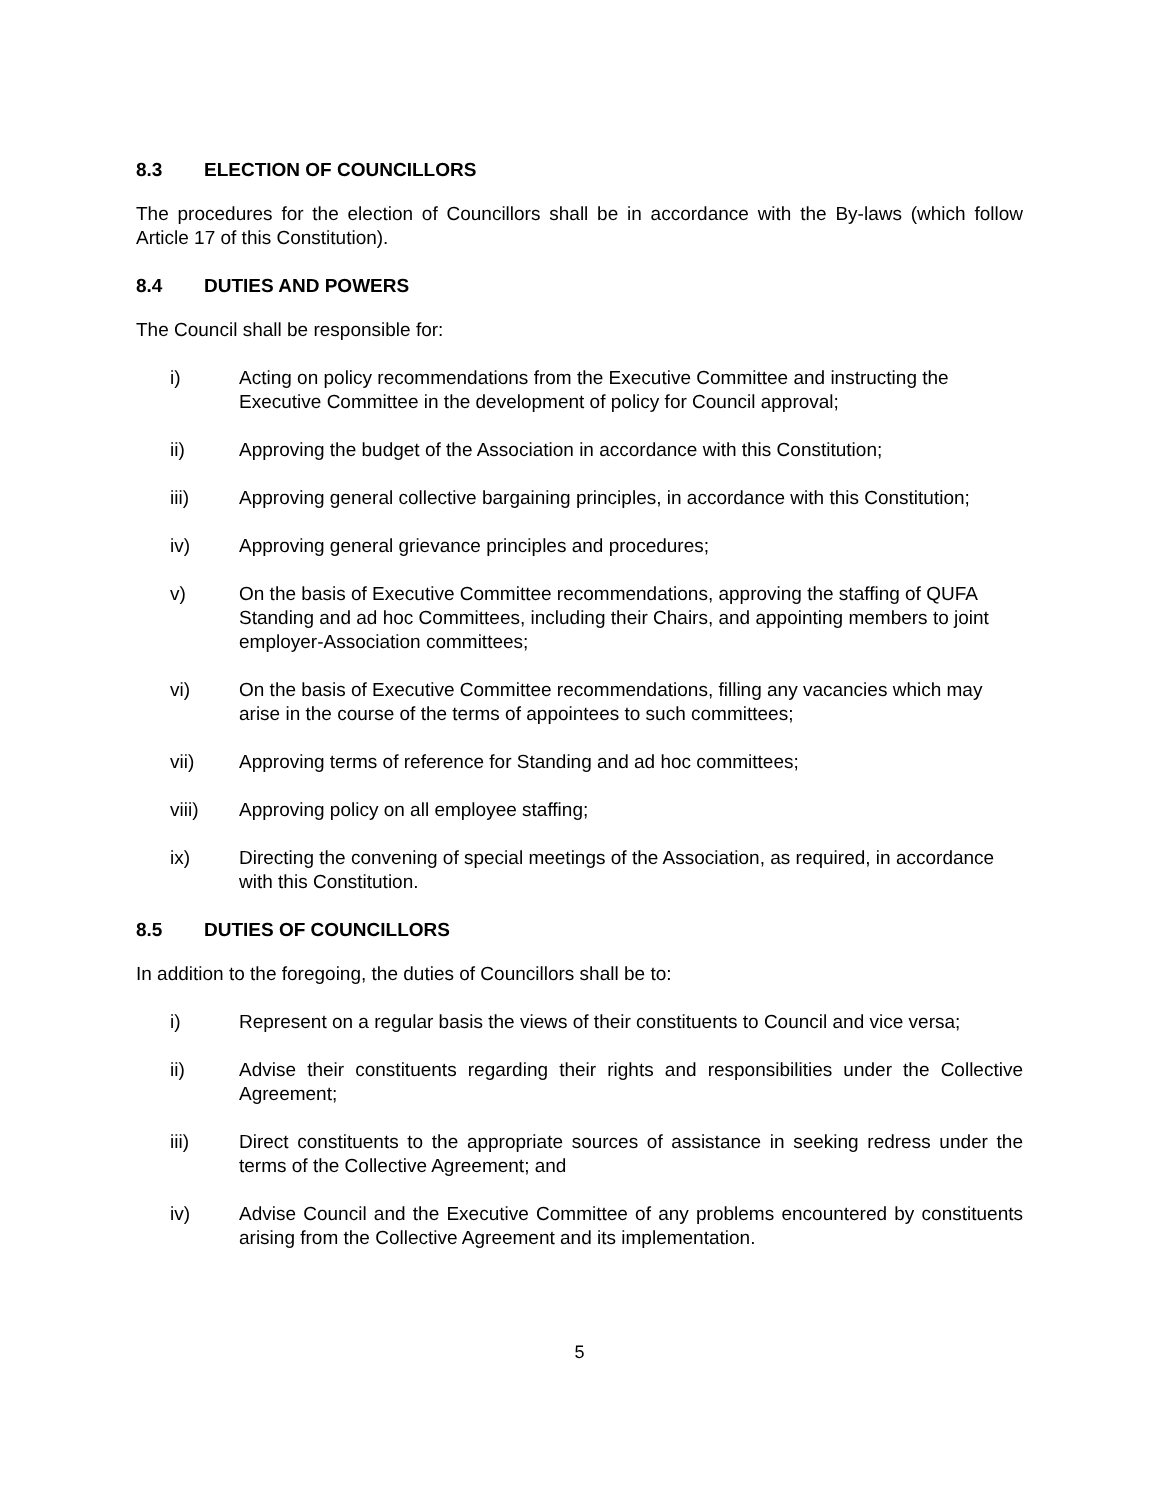8.3 ELECTION OF COUNCILLORS
The procedures for the election of Councillors shall be in accordance with the By-laws (which follow Article 17 of this Constitution).
8.4 DUTIES AND POWERS
The Council shall be responsible for:
i) Acting on policy recommendations from the Executive Committee and instructing the Executive Committee in the development of policy for Council approval;
ii) Approving the budget of the Association in accordance with this Constitution;
iii) Approving general collective bargaining principles, in accordance with this Constitution;
iv) Approving general grievance principles and procedures;
v) On the basis of Executive Committee recommendations, approving the staffing of QUFA Standing and ad hoc Committees, including their Chairs, and appointing members to joint employer-Association committees;
vi) On the basis of Executive Committee recommendations, filling any vacancies which may arise in the course of the terms of appointees to such committees;
vii) Approving terms of reference for Standing and ad hoc committees;
viii) Approving policy on all employee staffing;
ix) Directing the convening of special meetings of the Association, as required, in accordance with this Constitution.
8.5 DUTIES OF COUNCILLORS
In addition to the foregoing, the duties of Councillors shall be to:
i) Represent on a regular basis the views of their constituents to Council and vice versa;
ii) Advise their constituents regarding their rights and responsibilities under the Collective Agreement;
iii) Direct constituents to the appropriate sources of assistance in seeking redress under the terms of the Collective Agreement; and
iv) Advise Council and the Executive Committee of any problems encountered by constituents arising from the Collective Agreement and its implementation.
5